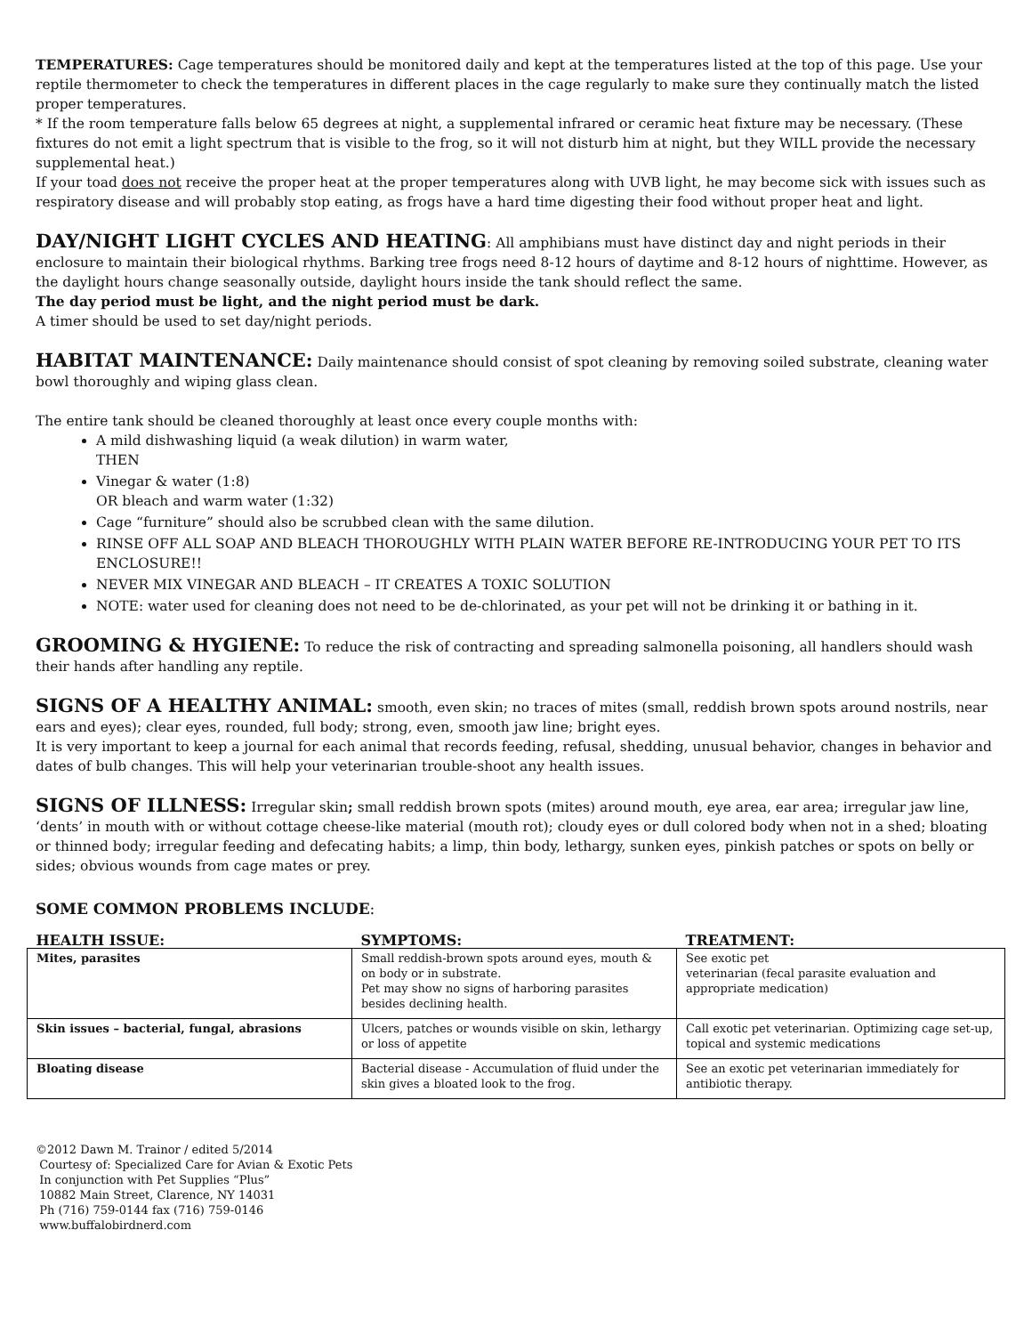TEMPERATURES: Cage temperatures should be monitored daily and kept at the temperatures listed at the top of this page. Use your reptile thermometer to check the temperatures in different places in the cage regularly to make sure they continually match the listed proper temperatures.
* If the room temperature falls below 65 degrees at night, a supplemental infrared or ceramic heat fixture may be necessary. (These fixtures do not emit a light spectrum that is visible to the frog, so it will not disturb him at night, but they WILL provide the necessary supplemental heat.)
If your toad does not receive the proper heat at the proper temperatures along with UVB light, he may become sick with issues such as respiratory disease and will probably stop eating, as frogs have a hard time digesting their food without proper heat and light.
DAY/NIGHT LIGHT CYCLES AND HEATING: All amphibians must have distinct day and night periods in their enclosure to maintain their biological rhythms. Barking tree frogs need 8-12 hours of daytime and 8-12 hours of nighttime. However, as the daylight hours change seasonally outside, daylight hours inside the tank should reflect the same.
The day period must be light, and the night period must be dark.
A timer should be used to set day/night periods.
HABITAT MAINTENANCE: Daily maintenance should consist of spot cleaning by removing soiled substrate, cleaning water bowl thoroughly and wiping glass clean.
The entire tank should be cleaned thoroughly at least once every couple months with:
A mild dishwashing liquid (a weak dilution) in warm water,
THEN
Vinegar & water (1:8)
OR bleach and warm water (1:32)
Cage “furniture” should also be scrubbed clean with the same dilution.
RINSE OFF ALL SOAP AND BLEACH THOROUGHLY WITH PLAIN WATER BEFORE RE-INTRODUCING YOUR PET TO ITS ENCLOSURE!!
NEVER MIX VINEGAR AND BLEACH – IT CREATES A TOXIC SOLUTION
NOTE: water used for cleaning does not need to be de-chlorinated, as your pet will not be drinking it or bathing in it.
GROOMING & HYGIENE: To reduce the risk of contracting and spreading salmonella poisoning, all handlers should wash their hands after handling any reptile.
SIGNS OF A HEALTHY ANIMAL: smooth, even skin; no traces of mites (small, reddish brown spots around nostrils, near ears and eyes); clear eyes, rounded, full body; strong, even, smooth jaw line; bright eyes.
It is very important to keep a journal for each animal that records feeding, refusal, shedding, unusual behavior, changes in behavior and dates of bulb changes. This will help your veterinarian trouble-shoot any health issues.
SIGNS OF ILLNESS: Irregular skin; small reddish brown spots (mites) around mouth, eye area, ear area; irregular jaw line, ‘dents’ in mouth with or without cottage cheese-like material (mouth rot); cloudy eyes or dull colored body when not in a shed; bloating or thinned body; irregular feeding and defecating habits; a limp, thin body, lethargy, sunken eyes, pinkish patches or spots on belly or sides; obvious wounds from cage mates or prey.
SOME COMMON PROBLEMS INCLUDE:
| HEALTH ISSUE: | SYMPTOMS: | TREATMENT: |
| --- | --- | --- |
| Mites, parasites | Small reddish-brown spots around eyes, mouth & on body or in substrate. Pet may show no signs of harboring parasites besides declining health. | See exotic pet veterinarian (fecal parasite evaluation and appropriate medication) |
| Skin issues – bacterial, fungal, abrasions | Ulcers, patches or wounds visible on skin, lethargy or loss of appetite | Call exotic pet veterinarian. Optimizing cage set-up, topical and systemic medications |
| Bloating disease | Bacterial disease - Accumulation of fluid under the skin gives a bloated look to the frog. | See an exotic pet veterinarian immediately for antibiotic therapy. |
©2012 Dawn M. Trainor / edited 5/2014
Courtesy of: Specialized Care for Avian & Exotic Pets
In conjunction with Pet Supplies “Plus”
10882 Main Street, Clarence, NY 14031
Ph (716) 759-0144 fax (716) 759-0146
www.buffalobirdnerd.com